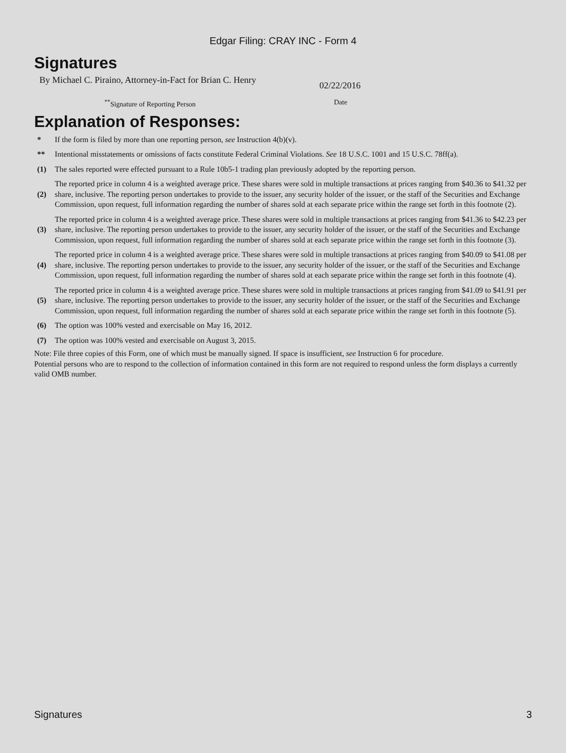Edgar Filing: CRAY INC - Form 4
Signatures
| By Michael C. Piraino, Attorney-in-Fact for Brian C. Henry | 02/22/2016 |
| <sup>**</sup> Signature of Reporting Person | Date |
Explanation of Responses:
| * | If the form is filed by more than one reporting person, see Instruction 4(b)(v). |
| ** | Intentional misstatements or omissions of facts constitute Federal Criminal Violations. See 18 U.S.C. 1001 and 15 U.S.C. 78ff(a). |
| (1) | The sales reported were effected pursuant to a Rule 10b5-1 trading plan previously adopted by the reporting person. |
| (2) | The reported price in column 4 is a weighted average price. These shares were sold in multiple transactions at prices ranging from $40.36 to $41.32 per share, inclusive. The reporting person undertakes to provide to the issuer, any security holder of the issuer, or the staff of the Securities and Exchange Commission, upon request, full information regarding the number of shares sold at each separate price within the range set forth in this footnote (2). |
| (3) | The reported price in column 4 is a weighted average price. These shares were sold in multiple transactions at prices ranging from $41.36 to $42.23 per share, inclusive. The reporting person undertakes to provide to the issuer, any security holder of the issuer, or the staff of the Securities and Exchange Commission, upon request, full information regarding the number of shares sold at each separate price within the range set forth in this footnote (3). |
| (4) | The reported price in column 4 is a weighted average price. These shares were sold in multiple transactions at prices ranging from $40.09 to $41.08 per share, inclusive. The reporting person undertakes to provide to the issuer, any security holder of the issuer, or the staff of the Securities and Exchange Commission, upon request, full information regarding the number of shares sold at each separate price within the range set forth in this footnote (4). |
| (5) | The reported price in column 4 is a weighted average price. These shares were sold in multiple transactions at prices ranging from $41.09 to $41.91 per share, inclusive. The reporting person undertakes to provide to the issuer, any security holder of the issuer, or the staff of the Securities and Exchange Commission, upon request, full information regarding the number of shares sold at each separate price within the range set forth in this footnote (5). |
| (6) | The option was 100% vested and exercisable on May 16, 2012. |
| (7) | The option was 100% vested and exercisable on August 3, 2015. |
Note: File three copies of this Form, one of which must be manually signed. If space is insufficient, see Instruction 6 for procedure.
Potential persons who are to respond to the collection of information contained in this form are not required to respond unless the form displays a currently valid OMB number.
Signatures 3